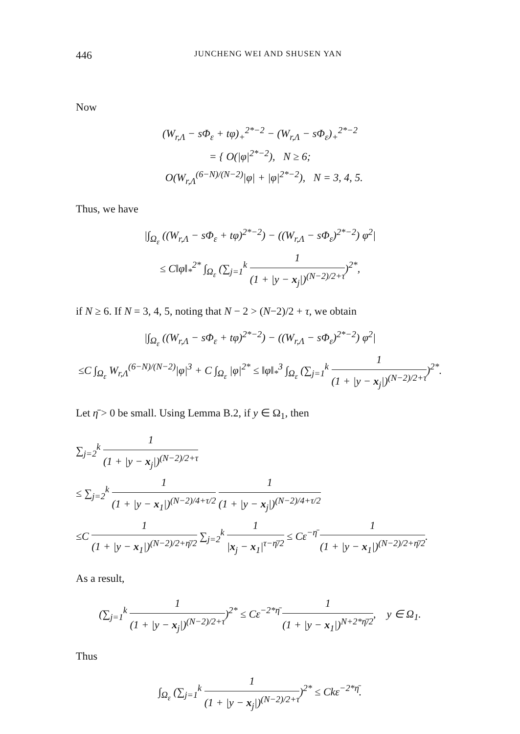446 JUNCHENG WEI AND SHUSEN YAN
Now
(W<sub>r,Λ</sub> − sΦ<sub>ε</sub> + tφ)<sub>+</sub><sup>2*−2</sup> − (W<sub>r,Λ</sub> − sΦ<sub>ε</sub>)<sub>+</sub><sup>2*−2</sup>
= { O(|φ|<sup>2*−2</sup>), N ≥ 6;
O(W<sub>r,Λ</sub><sup>(6−N)/(N−2)</sup>|φ| + |φ|<sup>2*−2</sup>), N = 3, 4, 5.
Thus, we have
|∫<sub>Ω<sub>ε</sub></sub> ((W<sub>r,Λ</sub> − sΦ<sub>ε</sub> + tφ)<sup>2*−2</sup>) − ((W<sub>r,Λ</sub> − sΦ<sub>ε</sub>)<sup>2*−2</sup>) φ<sup>2</sup>|
≤ C‖φ‖<sub>*</sub><sup>2*</sup> ∫<sub>Ω<sub>ε</sub></sub> (∑<sub>j=1</sub><sup>k</sup> 1 (1 + |y − x<sub>j</sub>|)<sup>(N−2)/2+τ</sup>)<sup>2*</sup>,
if N ≥ 6. If N = 3, 4, 5, noting that N − 2 > (N−2)/2 + τ, we obtain
|∫<sub>Ω<sub>ε</sub></sub> ((W<sub>r,Λ</sub> − sΦ<sub>ε</sub> + tφ)<sup>2*−2</sup>) − ((W<sub>r,Λ</sub> − sΦ<sub>ε</sub>)<sup>2*−2</sup>) φ<sup>2</sup>|
≤C ∫<sub>Ω<sub>ε</sub></sub> W<sub>r,Λ</sub><sup>(6−N)/(N−2)</sup>|φ|<sup>3</sup> + C ∫<sub>Ω<sub>ε</sub></sub> |φ|<sup>2*</sup> ≤ ‖φ‖<sub>*</sub><sup>3</sup> ∫<sub>Ω<sub>ε</sub></sub> (∑<sub>j=1</sub><sup>k</sup> 1 (1 + |y − x<sub>j</sub>|)<sup>(N−2)/2+τ</sup>)<sup>2*</sup>.
Let η̄ > 0 be small. Using Lemma B.2, if y ∈ Ω<sub>1</sub>, then
∑<sub>j=2</sub><sup>k</sup> 1 (1 + |y − x<sub>j</sub>|)<sup>(N−2)/2+τ</sup>
≤ ∑<sub>j=2</sub><sup>k</sup> 1 (1 + |y − x<sub>1</sub>|)<sup>(N−2)/4+τ/2</sup> 1 (1 + |y − x<sub>j</sub>|)<sup>(N−2)/4+τ/2</sup>
≤C 1 (1 + |y − x<sub>1</sub>|)<sup>(N−2)/2+η̄/2</sup> ∑<sub>j=2</sub><sup>k</sup> 1 |x<sub>j</sub> − x<sub>1</sub>|<sup>τ−η̄/2</sup> ≤ Cε<sup>−η̄</sup> 1 (1 + |y − x<sub>1</sub>|)<sup>(N−2)/2+η̄/2</sup>.
As a result,
(∑<sub>j=1</sub><sup>k</sup> 1 (1 + |y − x<sub>j</sub>|)<sup>(N−2)/2+τ</sup>)<sup>2*</sup> ≤ Cε<sup>−2*η̄</sup> 1 (1 + |y − x<sub>1</sub>|)<sup>N+2*η̄/2</sup>, y ∈ Ω<sub>1</sub>.
Thus
∫<sub>Ω<sub>ε</sub></sub> (∑<sub>j=1</sub><sup>k</sup> 1 (1 + |y − x<sub>j</sub>|)<sup>(N−2)/2+τ</sup>)<sup>2*</sup> ≤ Ckε<sup>−2*η̄</sup>.